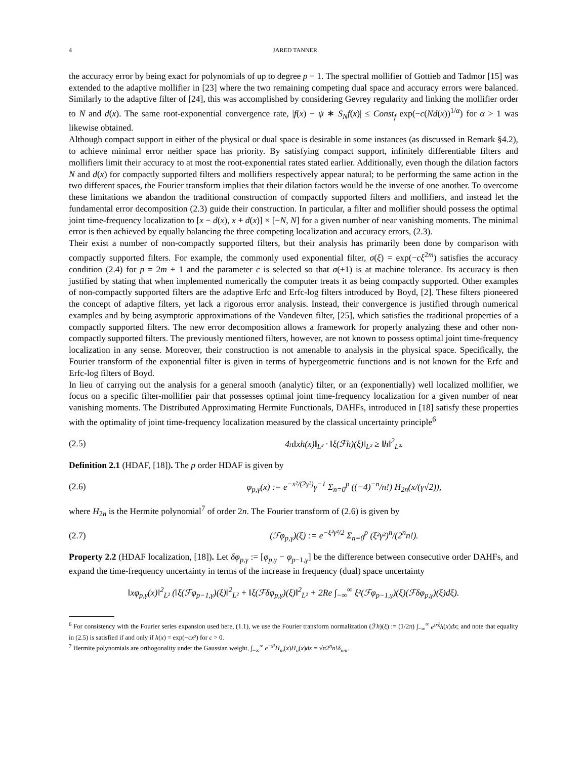4 JARED TANNER
the accuracy error by being exact for polynomials of up to degree p − 1. The spectral mollifier of Gottieb and Tadmor [15] was extended to the adaptive mollifier in [23] where the two remaining competing dual space and accuracy errors were balanced. Similarly to the adaptive filter of [24], this was accomplished by considering Gevrey regularity and linking the mollifier order to N and d(x). The same root-exponential convergence rate, |f(x) − ψ ∗ S<sub>N</sub>f(x)| ≤ Const<sub>f</sub> exp(−c(Nd(x))<sup>1/α</sup>) for α > 1 was likewise obtained.
Although compact support in either of the physical or dual space is desirable in some instances (as discussed in Remark §4.2), to achieve minimal error neither space has priority. By satisfying compact support, infinitely differentiable filters and mollifiers limit their accuracy to at most the root-exponential rates stated earlier. Additionally, even though the dilation factors N and d(x) for compactly supported filters and mollifiers respectively appear natural; to be performing the same action in the two different spaces, the Fourier transform implies that their dilation factors would be the inverse of one another. To overcome these limitations we abandon the traditional construction of compactly supported filters and mollifiers, and instead let the fundamental error decomposition (2.3) guide their construction. In particular, a filter and mollifier should possess the optimal joint time-frequency localization to [x − d(x), x + d(x)] × [−N, N] for a given number of near vanishing moments. The minimal error is then achieved by equally balancing the three competing localization and accuracy errors, (2.3).
Their exist a number of non-compactly supported filters, but their analysis has primarily been done by comparison with compactly supported filters. For example, the commonly used exponential filter, σ(ξ) = exp(−cξ<sup>2m</sup>) satisfies the accuracy condition (2.4) for p = 2m + 1 and the parameter c is selected so that σ(±1) is at machine tolerance. Its accuracy is then justified by stating that when implemented numerically the computer treats it as being compactly supported. Other examples of non-compactly supported filters are the adaptive Erfc and Erfc-log filters introduced by Boyd, [2]. These filters pioneered the concept of adaptive filters, yet lack a rigorous error analysis. Instead, their convergence is justified through numerical examples and by being asymptotic approximations of the Vandeven filter, [25], which satisfies the traditional properties of a compactly supported filters. The new error decomposition allows a framework for properly analyzing these and other non-compactly supported filters. The previously mentioned filters, however, are not known to possess optimal joint time-frequency localization in any sense. Moreover, their construction is not amenable to analysis in the physical space. Specifically, the Fourier transform of the exponential filter is given in terms of hypergeometric functions and is not known for the Erfc and Erfc-log filters of Boyd.
In lieu of carrying out the analysis for a general smooth (analytic) filter, or an (exponentially) well localized mollifier, we focus on a specific filter-mollifier pair that possesses optimal joint time-frequency localization for a given number of near vanishing moments. The Distributed Approximating Hermite Functionals, DAHFs, introduced in [18] satisfy these properties with the optimality of joint time-frequency localization measured by the classical uncertainty principle<sup>6</sup>
(2.5) 4π‖xh(x)‖<sub>L²</sub> · ‖ξ(ℱh)(ξ)‖<sub>L²</sub> ≥ ‖h‖<sup>2</sup><sub>L²</sub>.
Definition 2.1 (HDAF, [18]). The p order HDAF is given by
(2.6) φ<sub>p,γ</sub>(x) := e<sup>−x²/(2γ²)</sup>γ<sup>−1</sup> Σ<sub>n=0</sub><sup>p</sup> ((−4)<sup>−n</sup>/n!) H<sub>2n</sub>(x/(γ√2)),
where H<sub>2n</sub> is the Hermite polynomial<sup>7</sup> of order 2n. The Fourier transform of (2.6) is given by
(2.7) (ℱφ<sub>p,γ</sub>)(ξ) := e<sup>−ξ²γ²/2</sup> Σ<sub>n=0</sub><sup>p</sup> (ξ²γ²)<sup>n</sup>/(2<sup>n</sup>n!).
Property 2.2 (HDAF localization, [18]). Let δφ<sub>p,γ</sub> := [φ<sub>p,γ</sub> − φ<sub>p−1,γ</sub>] be the difference between consecutive order DAHFs, and expand the time-frequency uncertainty in terms of the increase in frequency (dual) space uncertainty
‖xφ<sub>p,γ</sub>(x)‖<sup>2</sup><sub>L²</sub> (‖ξ(ℱφ<sub>p−1,γ</sub>)(ξ)‖<sup>2</sup><sub>L²</sub> + ‖ξ(ℱδφ<sub>p,γ</sub>)(ξ)‖<sup>2</sup><sub>L²</sub> + 2Re ∫<sub>−∞</sub><sup>∞</sup> ξ²(ℱφ<sub>p−1,γ</sub>)(ξ)(ℱδφ<sub>p,γ</sub>)(ξ)dξ).
<sup>6</sup> For consistency with the Fourier series expansion used here, (1.1), we use the Fourier transform normalization (ℱh)(ξ) := (1/2π) ∫<sub>−∞</sub><sup>∞</sup> e<sup>ixξ</sup>h(x)dx; and note that equality in (2.5) is satisfied if and only if h(x) = exp(−cx²) for c > 0.
<sup>7</sup> Hermite polynomials are orthogonality under the Gaussian weight, ∫<sub>−∞</sub><sup>∞</sup> e<sup>−x²</sup>H<sub>m</sub>(x)H<sub>n</sub>(x)dx = √π2<sup>n</sup>n!δ<sub>nm</sub>.